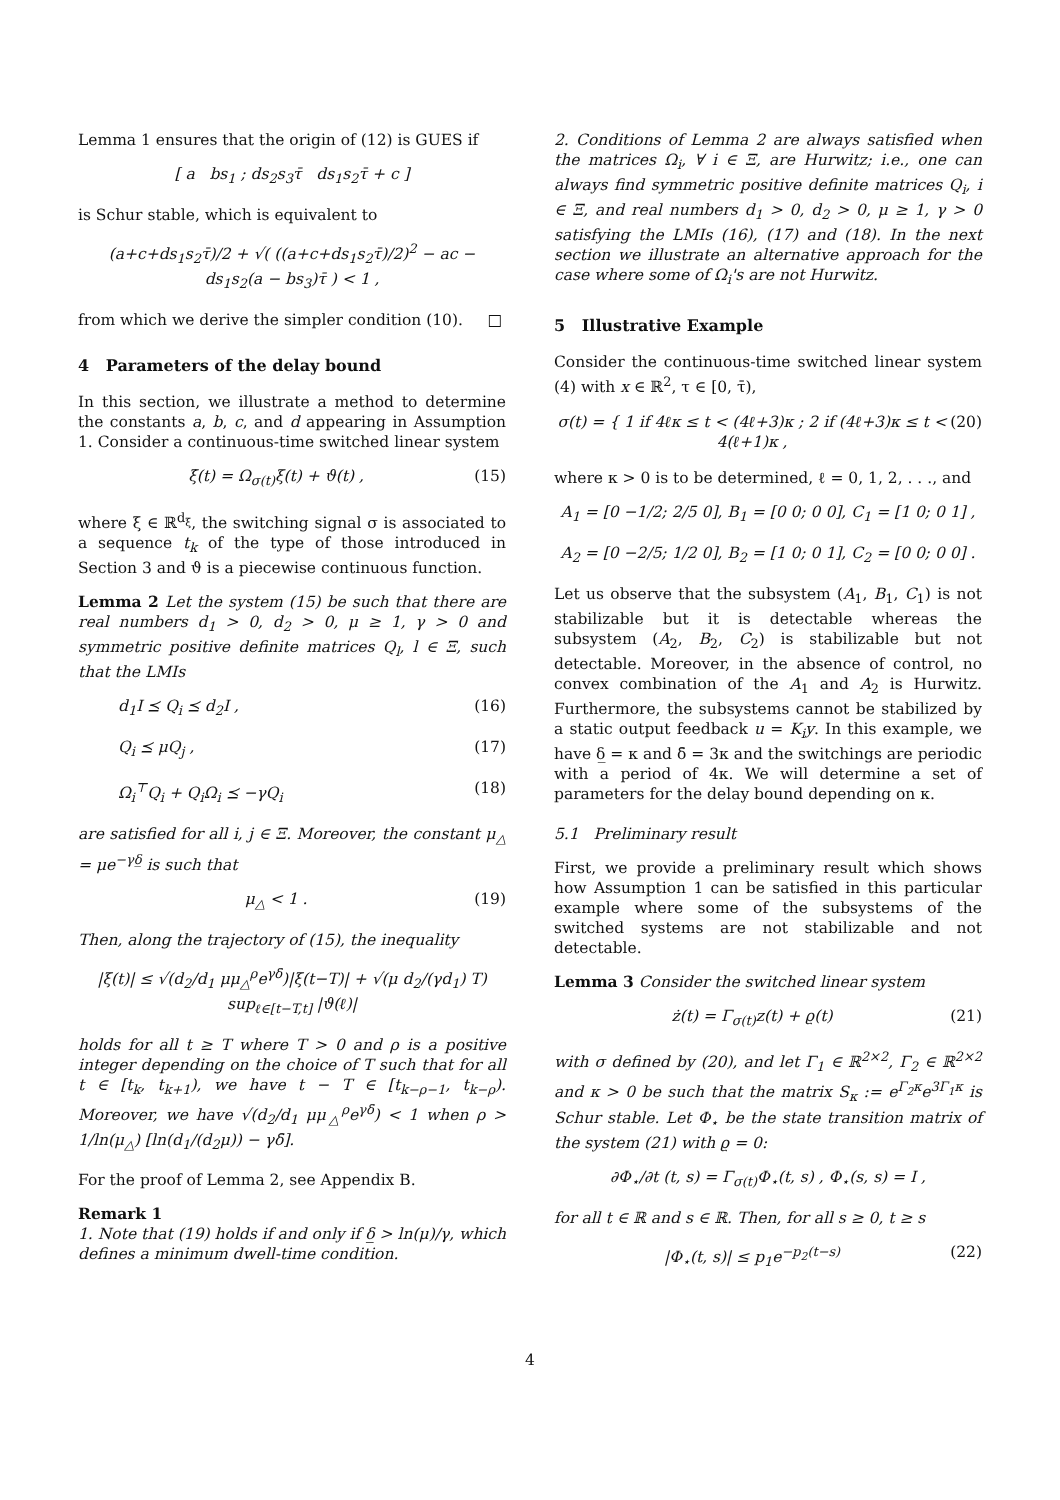Lemma 1 ensures that the origin of (12) is GUES if
[ a bs<sub>1</sub> ; ds<sub>2</sub>s<sub>3</sub>τ̄ ds<sub>1</sub>s<sub>2</sub>τ̄ + c ]
is Schur stable, which is equivalent to
(a+c+ds<sub>1</sub>s<sub>2</sub>τ̄)/2 + √( ((a+c+ds<sub>1</sub>s<sub>2</sub>τ̄)/2)<sup>2</sup> − ac − ds<sub>1</sub>s<sub>2</sub>(a − bs<sub>3</sub>)τ̄ ) < 1 ,
from which we derive the simpler condition (10). □
4 Parameters of the delay bound
In this section, we illustrate a method to determine the constants a, b, c, and d appearing in Assumption 1. Consider a continuous-time switched linear system
ξ̇(t) = Ω<sub>σ(t)</sub>ξ(t) + ϑ(t) , (15)
where ξ ∈ ℝ<sup>d<sub>ξ</sub></sup>, the switching signal σ is associated to a sequence t<sub>k</sub> of the type of those introduced in Section 3 and ϑ is a piecewise continuous function.
Lemma 2 Let the system (15) be such that there are real numbers d<sub>1</sub> > 0, d<sub>2</sub> > 0, μ ≥ 1, γ > 0 and symmetric positive definite matrices Q<sub>l</sub>, l ∈ Ξ, such that the LMIs
d<sub>1</sub>I ⪯ Q<sub>i</sub> ⪯ d<sub>2</sub>I , (16)
Q<sub>i</sub> ⪯ μQ<sub>j</sub> , (17)
Ω<sub>i</sub><sup>⊤</sup>Q<sub>i</sub> + Q<sub>i</sub>Ω<sub>i</sub> ⪯ −γQ<sub>i</sub> (18)
are satisfied for all i, j ∈ Ξ. Moreover, the constant μ<sub>△</sub> = μe<sup>−γδ̲</sup> is such that
μ<sub>△</sub> < 1 . (19)
Then, along the trajectory of (15), the inequality
|ξ(t)| ≤ √(d<sub>2</sub>/d<sub>1</sub> μμ<sub>△</sub><sup>ρ</sup>e<sup>γδ̄</sup>)|ξ(t−T)| + √(μ d<sub>2</sub>/(γd<sub>1</sub>) T) sup<sub>ℓ∈[t−T,t]</sub> |ϑ(ℓ)|
holds for all t ≥ T where T > 0 and ρ is a positive integer depending on the choice of T such that for all t ∈ [t<sub>k</sub>, t<sub>k+1</sub>), we have t − T ∈ [t<sub>k−ρ−1</sub>, t<sub>k−ρ</sub>). Moreover, we have √(d<sub>2</sub>/d<sub>1</sub> μμ<sub>△</sub><sup>ρ</sup>e<sup>γδ̄</sup>) < 1 when ρ > 1/ln(μ<sub>△</sub>) [ln(d<sub>1</sub>/(d<sub>2</sub>μ)) − γδ̄].
For the proof of Lemma 2, see Appendix B.
Remark 1
1. Note that (19) holds if and only if δ̲ > ln(μ)/γ, which defines a minimum dwell-time condition.
2. Conditions of Lemma 2 are always satisfied when the matrices Ω<sub>i</sub>, ∀ i ∈ Ξ, are Hurwitz; i.e., one can always find symmetric positive definite matrices Q<sub>i</sub>, i ∈ Ξ, and real numbers d<sub>1</sub> > 0, d<sub>2</sub> > 0, μ ≥ 1, γ > 0 satisfying the LMIs (16), (17) and (18). In the next section we illustrate an alternative approach for the case where some of Ω<sub>i</sub>'s are not Hurwitz.
5 Illustrative Example
Consider the continuous-time switched linear system (4) with x ∈ ℝ<sup>2</sup>, τ ∈ [0, τ̄),
σ(t) = { 1 if 4ℓκ ≤ t < (4ℓ+3)κ ; 2 if (4ℓ+3)κ ≤ t < 4(ℓ+1)κ , (20)
where κ > 0 is to be determined, ℓ = 0, 1, 2, . . ., and
A<sub>1</sub> = [0 −1/2; 2/5 0], B<sub>1</sub> = [0 0; 0 0], C<sub>1</sub> = [1 0; 0 1] ,
A<sub>2</sub> = [0 −2/5; 1/2 0], B<sub>2</sub> = [1 0; 0 1], C<sub>2</sub> = [0 0; 0 0] .
Let us observe that the subsystem (A<sub>1</sub>, B<sub>1</sub>, C<sub>1</sub>) is not stabilizable but it is detectable whereas the subsystem (A<sub>2</sub>, B<sub>2</sub>, C<sub>2</sub>) is stabilizable but not detectable. Moreover, in the absence of control, no convex combination of the A<sub>1</sub> and A<sub>2</sub> is Hurwitz. Furthermore, the subsystems cannot be stabilized by a static output feedback u = K<sub>i</sub>y. In this example, we have δ̲ = κ and δ̄ = 3κ and the switchings are periodic with a period of 4κ. We will determine a set of parameters for the delay bound depending on κ.
5.1 Preliminary result
First, we provide a preliminary result which shows how Assumption 1 can be satisfied in this particular example where some of the subsystems of the switched systems are not stabilizable and not detectable.
Lemma 3 Consider the switched linear system
ż(t) = Γ<sub>σ(t)</sub>z(t) + ϱ(t) (21)
with σ defined by (20), and let Γ<sub>1</sub> ∈ ℝ<sup>2×2</sup>, Γ<sub>2</sub> ∈ ℝ<sup>2×2</sup> and κ > 0 be such that the matrix S<sub>κ</sub> := e<sup>Γ<sub>2</sub>κ</sup>e<sup>3Γ<sub>1</sub>κ</sup> is Schur stable. Let Φ<sub>⋆</sub> be the state transition matrix of the system (21) with ϱ = 0:
∂Φ<sub>⋆</sub>/∂t (t, s) = Γ<sub>σ(t)</sub>Φ<sub>⋆</sub>(t, s) , Φ<sub>⋆</sub>(s, s) = I ,
for all t ∈ ℝ and s ∈ ℝ. Then, for all s ≥ 0, t ≥ s
|Φ<sub>⋆</sub>(t, s)| ≤ p<sub>1</sub>e<sup>−p<sub>2</sub>(t−s)</sup> (22)
4